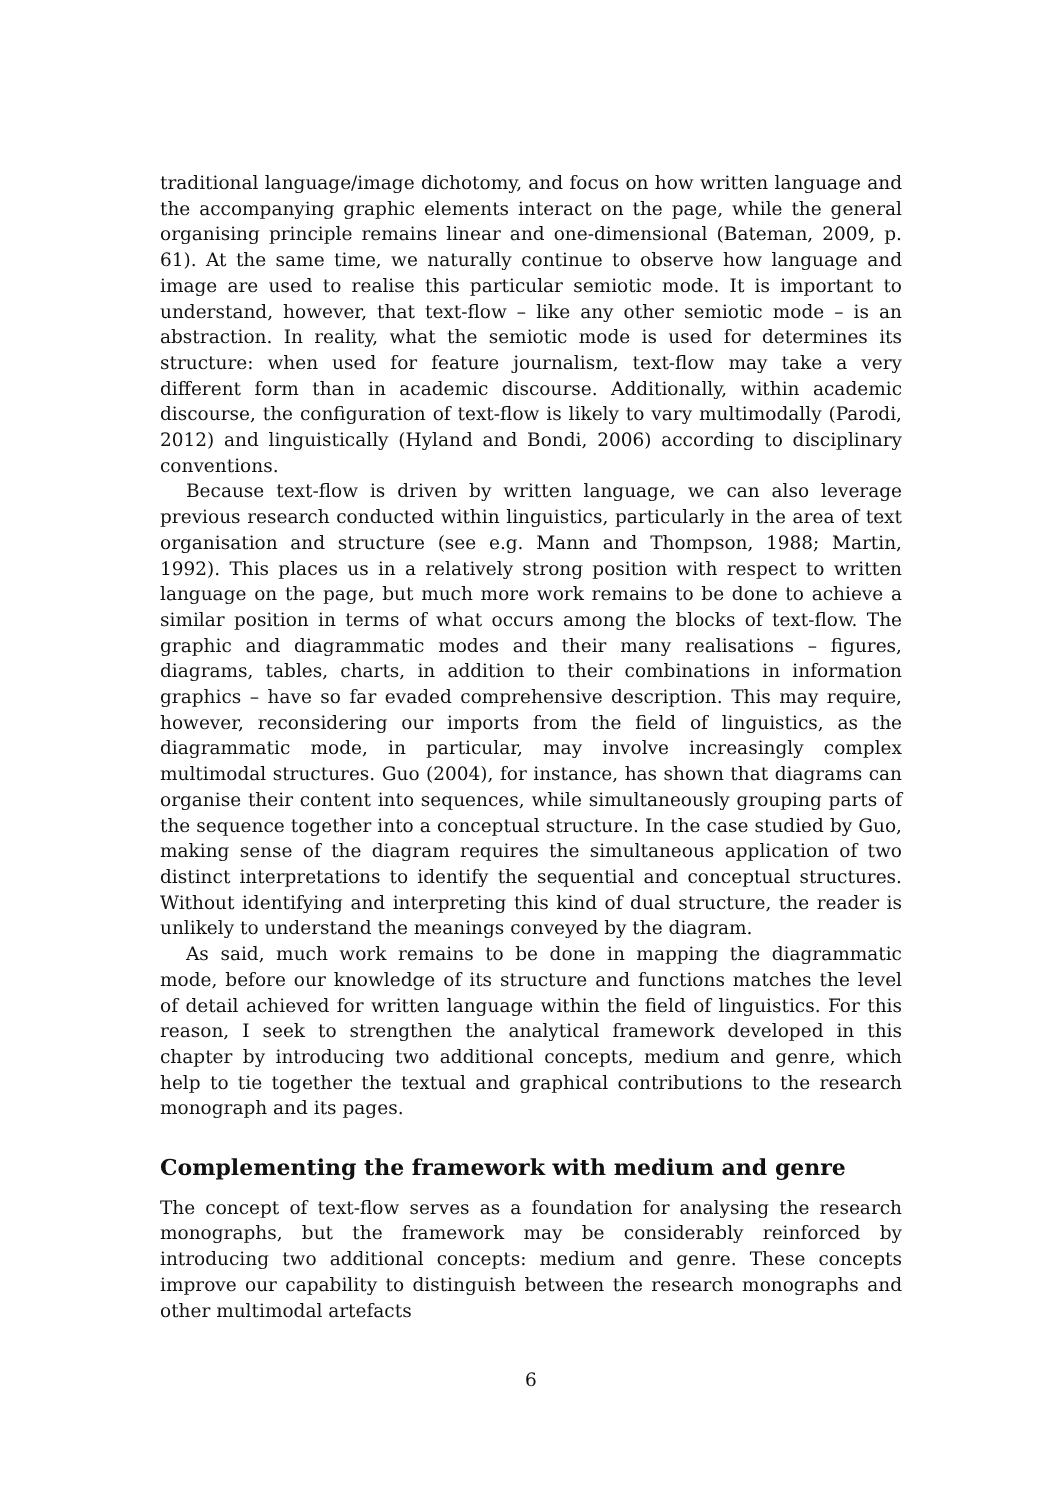traditional language/image dichotomy, and focus on how written language and the accompanying graphic elements interact on the page, while the general organising principle remains linear and one-dimensional (Bateman, 2009, p. 61). At the same time, we naturally continue to observe how language and image are used to realise this particular semiotic mode. It is important to understand, however, that text-flow – like any other semiotic mode – is an abstraction. In reality, what the semiotic mode is used for determines its structure: when used for feature journalism, text-flow may take a very different form than in academic discourse. Additionally, within academic discourse, the configuration of text-flow is likely to vary multimodally (Parodi, 2012) and linguistically (Hyland and Bondi, 2006) according to disciplinary conventions.
Because text-flow is driven by written language, we can also leverage previous research conducted within linguistics, particularly in the area of text organisation and structure (see e.g. Mann and Thompson, 1988; Martin, 1992). This places us in a relatively strong position with respect to written language on the page, but much more work remains to be done to achieve a similar position in terms of what occurs among the blocks of text-flow. The graphic and diagrammatic modes and their many realisations – figures, diagrams, tables, charts, in addition to their combinations in information graphics – have so far evaded comprehensive description. This may require, however, reconsidering our imports from the field of linguistics, as the diagrammatic mode, in particular, may involve increasingly complex multimodal structures. Guo (2004), for instance, has shown that diagrams can organise their content into sequences, while simultaneously grouping parts of the sequence together into a conceptual structure. In the case studied by Guo, making sense of the diagram requires the simultaneous application of two distinct interpretations to identify the sequential and conceptual structures. Without identifying and interpreting this kind of dual structure, the reader is unlikely to understand the meanings conveyed by the diagram.
As said, much work remains to be done in mapping the diagrammatic mode, before our knowledge of its structure and functions matches the level of detail achieved for written language within the field of linguistics. For this reason, I seek to strengthen the analytical framework developed in this chapter by introducing two additional concepts, medium and genre, which help to tie together the textual and graphical contributions to the research monograph and its pages.
Complementing the framework with medium and genre
The concept of text-flow serves as a foundation for analysing the research monographs, but the framework may be considerably reinforced by introducing two additional concepts: medium and genre. These concepts improve our capability to distinguish between the research monographs and other multimodal artefacts
6